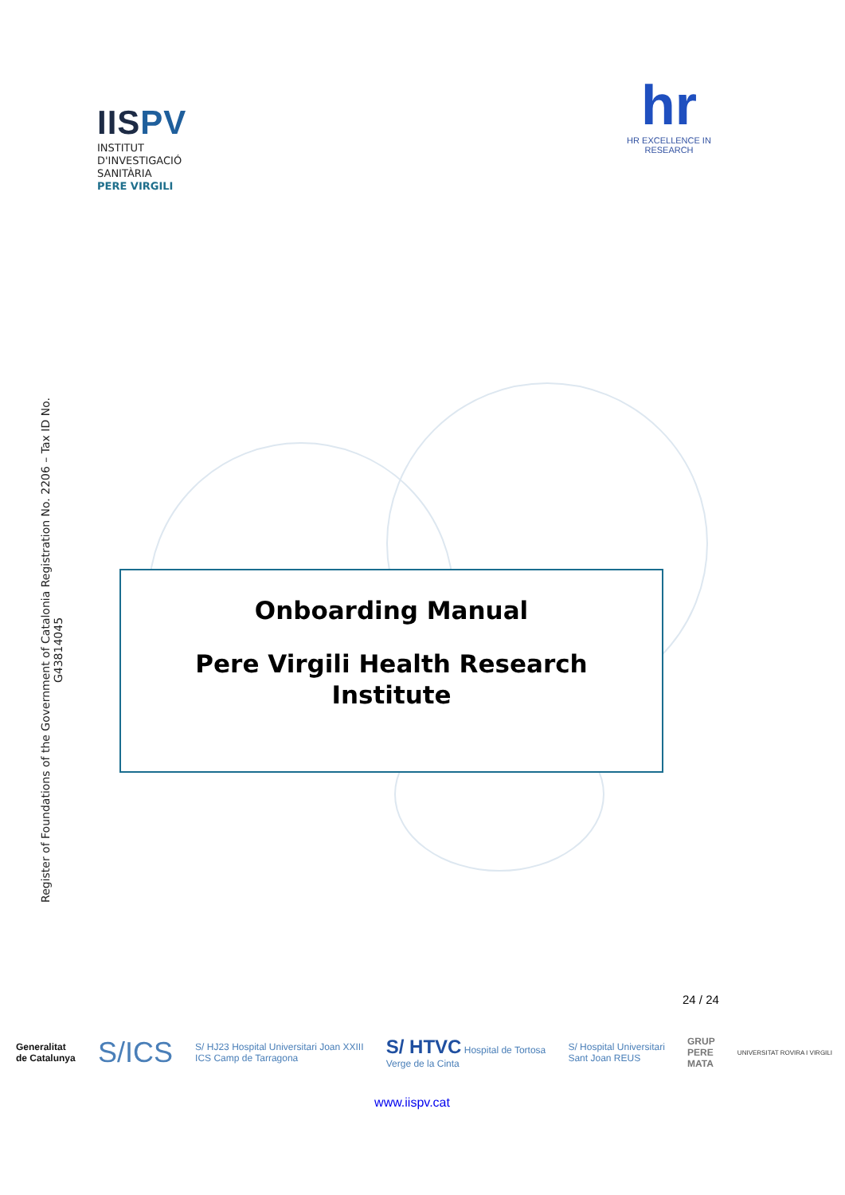IISPV
INSTITUT
D'INVESTIGACIÓ
SANITÀRIA
PERE VIRGILI
hr
HR EXCELLENCE IN RESEARCH
Register of Foundations of the Government of Catalonia Registration No. 2206 – Tax ID No. G43814045
Onboarding Manual
Pere Virgili Health Research
Institute
24 / 24
Generalitat
de Catalunya S/ICS S/ HJ23 Hospital Universitari Joan XXIII
ICS Camp de Tarragona S/ HTVC Hospital de Tortosa
Verge de la Cinta S/ Hospital Universitari
Sant Joan REUS GRUP
PERE
MATA UNIVERSITAT ROVIRA I VIRGILI
www.iispv.cat